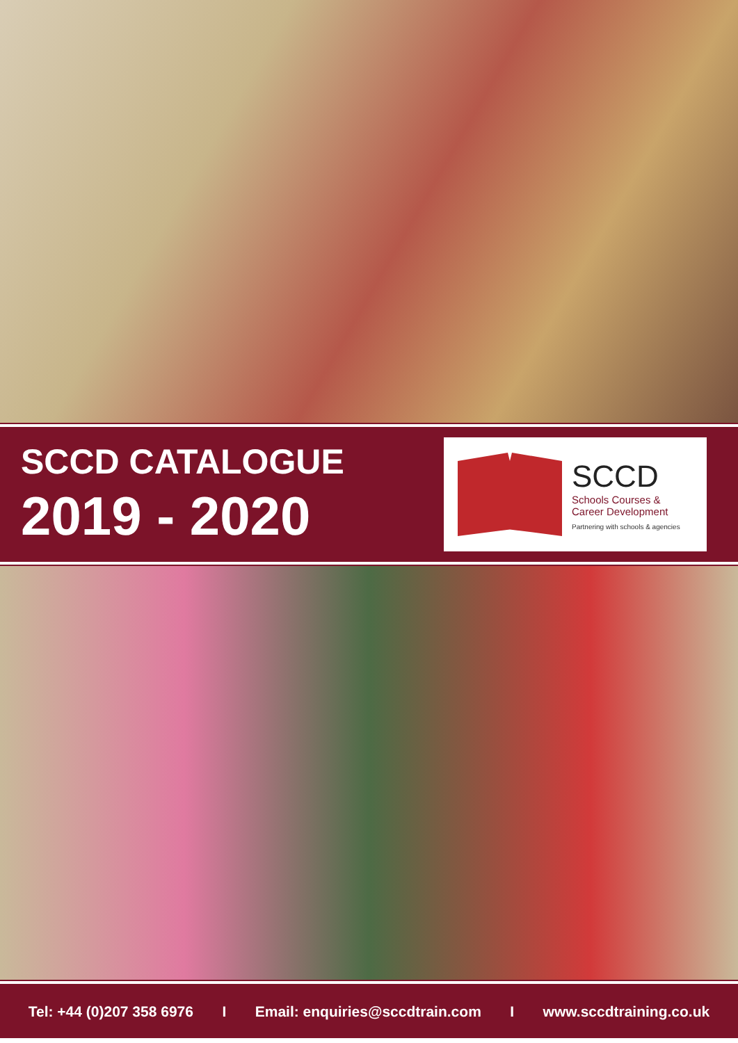SCCD CATALOGUE
2019 - 2020
SCCD
Schools Courses &
Career Development
Partnering with schools & agencies
Tel: +44 (0)207 358 6976 I Email: enquiries@sccdtrain.com I www.sccdtraining.co.uk